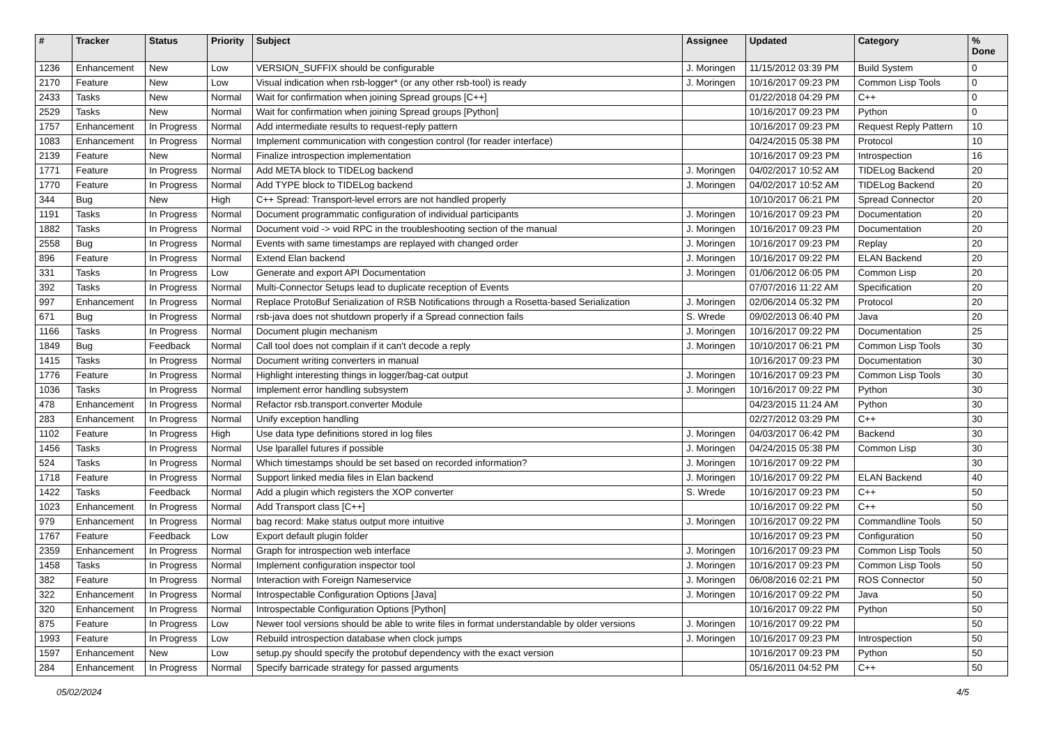| # | Tracker | Status | Priority | Subject | Assignee | Updated | Category | % Done |
| --- | --- | --- | --- | --- | --- | --- | --- | --- |
| 1236 | Enhancement | New | Low | VERSION_SUFFIX should be configurable | J. Moringen | 11/15/2012 03:39 PM | Build System | 0 |
| 2170 | Feature | New | Low | Visual indication when rsb-logger* (or any other rsb-tool) is ready | J. Moringen | 10/16/2017 09:23 PM | Common Lisp Tools | 0 |
| 2433 | Tasks | New | Normal | Wait for confirmation when joining Spread groups [C++] | | 01/22/2018 04:29 PM | C++ | 0 |
| 2529 | Tasks | New | Normal | Wait for confirmation when joining Spread groups [Python] | | 10/16/2017 09:23 PM | Python | 0 |
| 1757 | Enhancement | In Progress | Normal | Add intermediate results to request-reply pattern | | 10/16/2017 09:23 PM | Request Reply Pattern | 10 |
| 1083 | Enhancement | In Progress | Normal | Implement communication with congestion control (for reader interface) | | 04/24/2015 05:38 PM | Protocol | 10 |
| 2139 | Feature | New | Normal | Finalize introspection implementation | | 10/16/2017 09:23 PM | Introspection | 16 |
| 1771 | Feature | In Progress | Normal | Add META block to TIDELog backend | J. Moringen | 04/02/2017 10:52 AM | TIDELog Backend | 20 |
| 1770 | Feature | In Progress | Normal | Add TYPE block to TIDELog backend | J. Moringen | 04/02/2017 10:52 AM | TIDELog Backend | 20 |
| 344 | Bug | New | High | C++ Spread: Transport-level errors are not handled properly | | 10/10/2017 06:21 PM | Spread Connector | 20 |
| 1191 | Tasks | In Progress | Normal | Document programmatic configuration of individual participants | J. Moringen | 10/16/2017 09:23 PM | Documentation | 20 |
| 1882 | Tasks | In Progress | Normal | Document void -> void RPC in the troubleshooting section of the manual | J. Moringen | 10/16/2017 09:23 PM | Documentation | 20 |
| 2558 | Bug | In Progress | Normal | Events with same timestamps are replayed with changed order | J. Moringen | 10/16/2017 09:23 PM | Replay | 20 |
| 896 | Feature | In Progress | Normal | Extend Elan backend | J. Moringen | 10/16/2017 09:22 PM | ELAN Backend | 20 |
| 331 | Tasks | In Progress | Low | Generate and export API Documentation | J. Moringen | 01/06/2012 06:05 PM | Common Lisp | 20 |
| 392 | Tasks | In Progress | Normal | Multi-Connector Setups lead to duplicate reception of Events | | 07/07/2016 11:22 AM | Specification | 20 |
| 997 | Enhancement | In Progress | Normal | Replace ProtoBuf Serialization of RSB Notifications through a Rosetta-based Serialization | J. Moringen | 02/06/2014 05:32 PM | Protocol | 20 |
| 671 | Bug | In Progress | Normal | rsb-java does not shutdown properly if a Spread connection fails | S. Wrede | 09/02/2013 06:40 PM | Java | 20 |
| 1166 | Tasks | In Progress | Normal | Document plugin mechanism | J. Moringen | 10/16/2017 09:22 PM | Documentation | 25 |
| 1849 | Bug | Feedback | Normal | Call tool does not complain if it can't decode a reply | J. Moringen | 10/10/2017 06:21 PM | Common Lisp Tools | 30 |
| 1415 | Tasks | In Progress | Normal | Document writing converters in manual | | 10/16/2017 09:23 PM | Documentation | 30 |
| 1776 | Feature | In Progress | Normal | Highlight interesting things in logger/bag-cat output | J. Moringen | 10/16/2017 09:23 PM | Common Lisp Tools | 30 |
| 1036 | Tasks | In Progress | Normal | Implement error handling subsystem | J. Moringen | 10/16/2017 09:22 PM | Python | 30 |
| 478 | Enhancement | In Progress | Normal | Refactor rsb.transport.converter Module | | 04/23/2015 11:24 AM | Python | 30 |
| 283 | Enhancement | In Progress | Normal | Unify exception handling | | 02/27/2012 03:29 PM | C++ | 30 |
| 1102 | Feature | In Progress | High | Use data type definitions stored in log files | J. Moringen | 04/03/2017 06:42 PM | Backend | 30 |
| 1456 | Tasks | In Progress | Normal | Use lparallel futures if possible | J. Moringen | 04/24/2015 05:38 PM | Common Lisp | 30 |
| 524 | Tasks | In Progress | Normal | Which timestamps should be set based on recorded information? | J. Moringen | 10/16/2017 09:22 PM | | 30 |
| 1718 | Feature | In Progress | Normal | Support linked media files in Elan backend | J. Moringen | 10/16/2017 09:22 PM | ELAN Backend | 40 |
| 1422 | Tasks | Feedback | Normal | Add a plugin which registers the XOP converter | S. Wrede | 10/16/2017 09:23 PM | C++ | 50 |
| 1023 | Enhancement | In Progress | Normal | Add Transport class [C++] | | 10/16/2017 09:22 PM | C++ | 50 |
| 979 | Enhancement | In Progress | Normal | bag record: Make status output more intuitive | J. Moringen | 10/16/2017 09:22 PM | Commandline Tools | 50 |
| 1767 | Feature | Feedback | Low | Export default plugin folder | | 10/16/2017 09:23 PM | Configuration | 50 |
| 2359 | Enhancement | In Progress | Normal | Graph for introspection web interface | J. Moringen | 10/16/2017 09:23 PM | Common Lisp Tools | 50 |
| 1458 | Tasks | In Progress | Normal | Implement configuration inspector tool | J. Moringen | 10/16/2017 09:23 PM | Common Lisp Tools | 50 |
| 382 | Feature | In Progress | Normal | Interaction with Foreign Nameservice | J. Moringen | 06/08/2016 02:21 PM | ROS Connector | 50 |
| 322 | Enhancement | In Progress | Normal | Introspectable Configuration Options [Java] | J. Moringen | 10/16/2017 09:22 PM | Java | 50 |
| 320 | Enhancement | In Progress | Normal | Introspectable Configuration Options [Python] | | 10/16/2017 09:22 PM | Python | 50 |
| 875 | Feature | In Progress | Low | Newer tool versions should be able to write files in format understandable by older versions | J. Moringen | 10/16/2017 09:22 PM | | 50 |
| 1993 | Feature | In Progress | Low | Rebuild introspection database when clock jumps | J. Moringen | 10/16/2017 09:23 PM | Introspection | 50 |
| 1597 | Enhancement | New | Low | setup.py should specify the protobuf dependency with the exact version | | 10/16/2017 09:23 PM | Python | 50 |
| 284 | Enhancement | In Progress | Normal | Specify barricade strategy for passed arguments | | 05/16/2011 04:52 PM | C++ | 50 |
05/02/2024 4/5